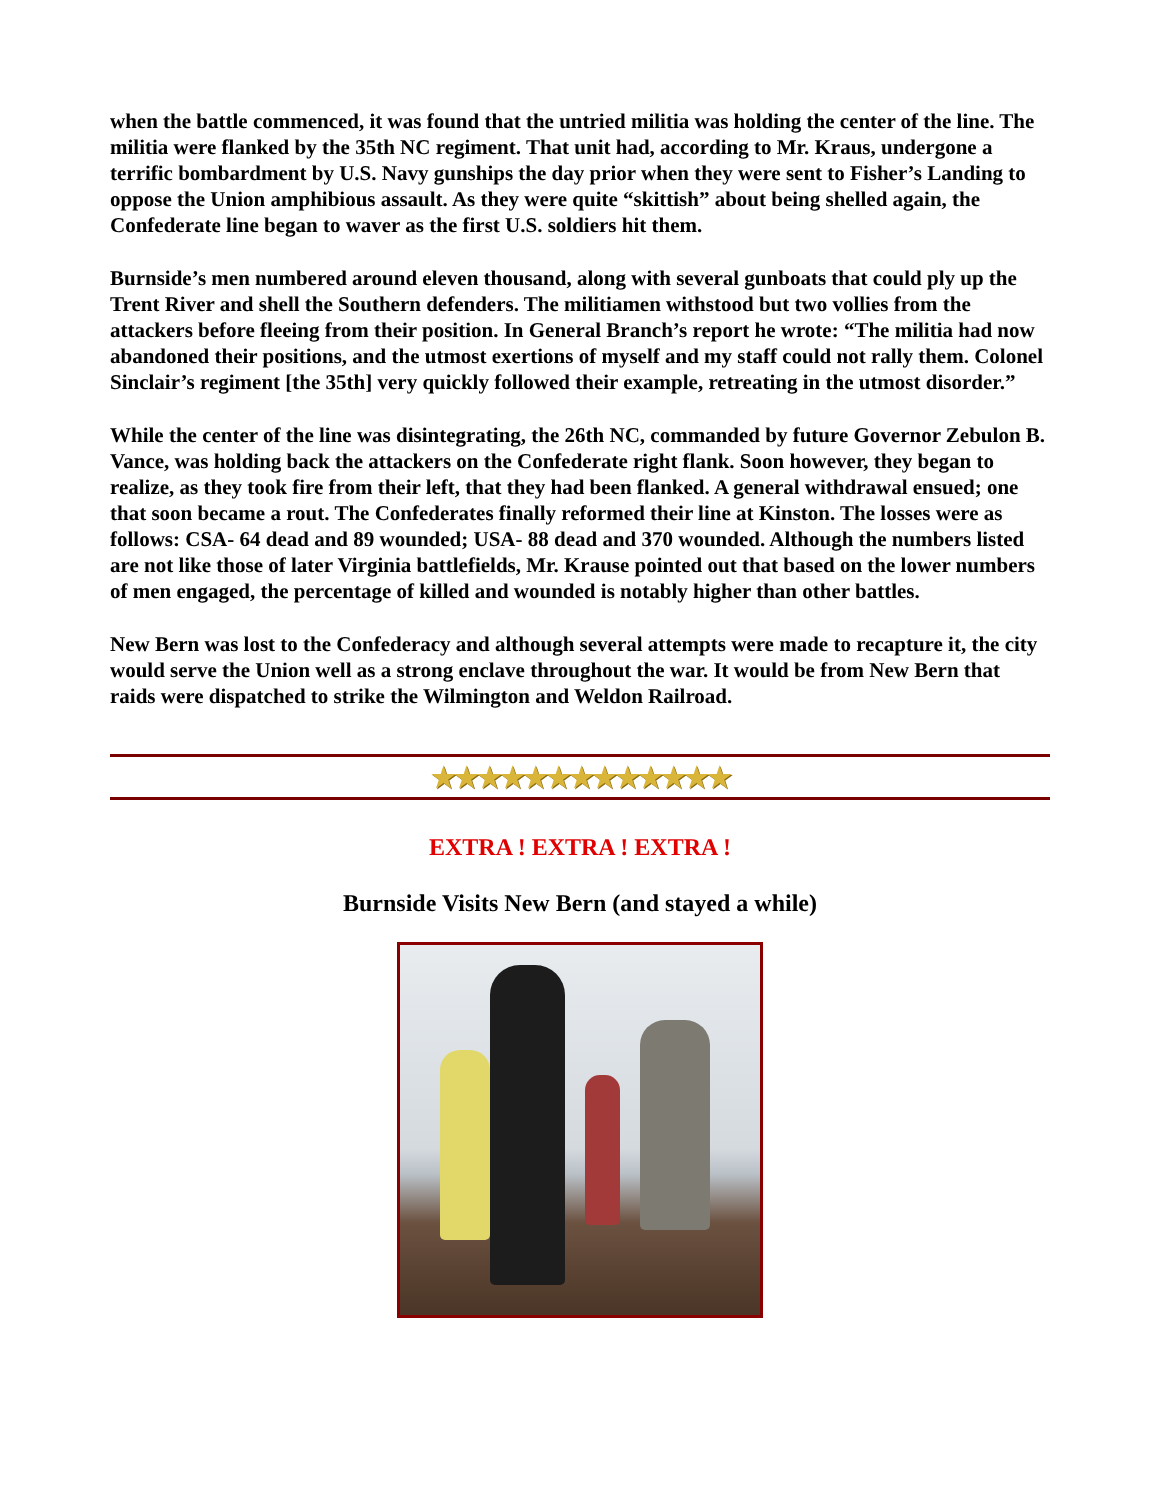when the battle commenced, it was found that the untried militia was holding the center of the line. The militia were flanked by the 35th NC regiment. That unit had, according to Mr. Kraus, undergone a terrific bombardment by U.S. Navy gunships the day prior when they were sent to Fisher’s Landing to oppose the Union amphibious assault. As they were quite “skittish” about being shelled again, the Confederate line began to waver as the first U.S. soldiers hit them.
Burnside’s men numbered around eleven thousand, along with several gunboats that could ply up the Trent River and shell the Southern defenders. The militiamen withstood but two vollies from the attackers before fleeing from their position. In General Branch’s report he wrote: “The militia had now abandoned their positions, and the utmost exertions of myself and my staff could not rally them. Colonel Sinclair’s regiment [the 35th] very quickly followed their example, retreating in the utmost disorder.”
While the center of the line was disintegrating, the 26th NC, commanded by future Governor Zebulon B. Vance, was holding back the attackers on the Confederate right flank. Soon however, they began to realize, as they took fire from their left, that they had been flanked. A general withdrawal ensued; one that soon became a rout. The Confederates finally reformed their line at Kinston. The losses were as follows: CSA- 64 dead and 89 wounded; USA- 88 dead and 370 wounded. Although the numbers listed are not like those of later Virginia battlefields, Mr. Krause pointed out that based on the lower numbers of men engaged, the percentage of killed and wounded is notably higher than other battles.
New Bern was lost to the Confederacy and although several attempts were made to recapture it, the city would serve the Union well as a strong enclave throughout the war. It would be from New Bern that raids were dispatched to strike the Wilmington and Weldon Railroad.
★★★★★★★★★★★★★
EXTRA ! EXTRA ! EXTRA !
Burnside Visits New Bern (and stayed a while)